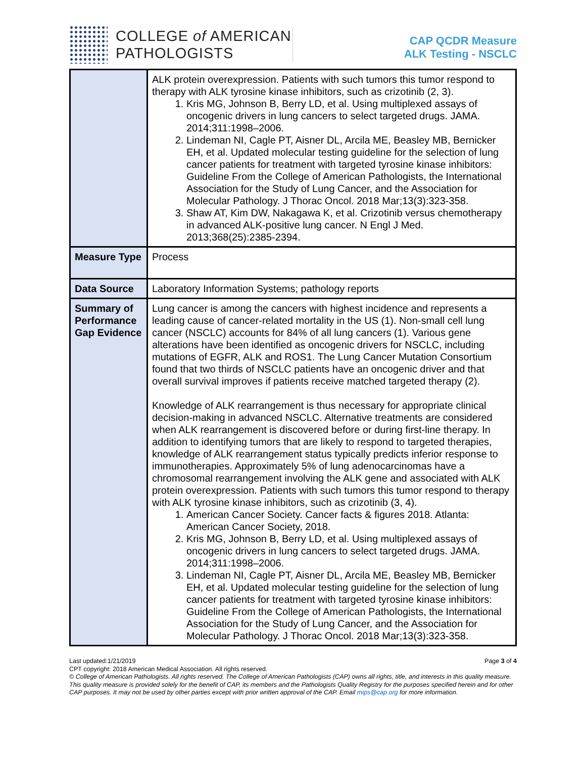COLLEGE of AMERICAN
PATHOLOGISTS
CAP QCDR Measure
ALK Testing - NSCLC
| | ALK protein overexpression. Patients with such tumors this tumor respond to therapy with ALK tyrosine kinase inhibitors, such as crizotinib (2, 3). 1. Kris MG, Johnson B, Berry LD, et al. Using multiplexed assays of oncogenic drivers in lung cancers to select targeted drugs. JAMA. 2014;311:1998–2006. 2. Lindeman NI, Cagle PT, Aisner DL, Arcila ME, Beasley MB, Bernicker EH, et al. Updated molecular testing guideline for the selection of lung cancer patients for treatment with targeted tyrosine kinase inhibitors: Guideline From the College of American Pathologists, the International Association for the Study of Lung Cancer, and the Association for Molecular Pathology. J Thorac Oncol. 2018 Mar;13(3):323-358. 3. Shaw AT, Kim DW, Nakagawa K, et al. Crizotinib versus chemotherapy in advanced ALK-positive lung cancer. N Engl J Med. 2013;368(25):2385-2394. |
| Measure Type | Process |
| Data Source | Laboratory Information Systems; pathology reports |
| Summary of Performance Gap Evidence | Lung cancer is among the cancers with highest incidence and represents a leading cause of cancer-related mortality in the US (1). Non-small cell lung cancer (NSCLC) accounts for 84% of all lung cancers (1). Various gene alterations have been identified as oncogenic drivers for NSCLC, including mutations of EGFR, ALK and ROS1. The Lung Cancer Mutation Consortium found that two thirds of NSCLC patients have an oncogenic driver and that overall survival improves if patients receive matched targeted therapy (2). Knowledge of ALK rearrangement is thus necessary for appropriate clinical decision-making in advanced NSCLC. Alternative treatments are considered when ALK rearrangement is discovered before or during first-line therapy. In addition to identifying tumors that are likely to respond to targeted therapies, knowledge of ALK rearrangement status typically predicts inferior response to immunotherapies. Approximately 5% of lung adenocarcinomas have a chromosomal rearrangement involving the ALK gene and associated with ALK protein overexpression. Patients with such tumors this tumor respond to therapy with ALK tyrosine kinase inhibitors, such as crizotinib (3, 4). 1. American Cancer Society. Cancer facts & figures 2018. Atlanta: American Cancer Society, 2018. 2. Kris MG, Johnson B, Berry LD, et al. Using multiplexed assays of oncogenic drivers in lung cancers to select targeted drugs. JAMA. 2014;311:1998–2006. 3. Lindeman NI, Cagle PT, Aisner DL, Arcila ME, Beasley MB, Bernicker EH, et al. Updated molecular testing guideline for the selection of lung cancer patients for treatment with targeted tyrosine kinase inhibitors: Guideline From the College of American Pathologists, the International Association for the Study of Lung Cancer, and the Association for Molecular Pathology. J Thorac Oncol. 2018 Mar;13(3):323-358. |
Last updated:1/21/2019 Page 3 of 4
CPT copyright: 2018 American Medical Association. All rights reserved.
© College of American Pathologists. All rights reserved. The College of American Pathologists (CAP) owns all rights, title, and interests in this quality measure. This quality measure is provided solely for the benefit of CAP, its members and the Pathologists Quality Registry for the purposes specified herein and for other CAP purposes. It may not be used by other parties except with prior written approval of the CAP. Email mips@cap.org for more information.